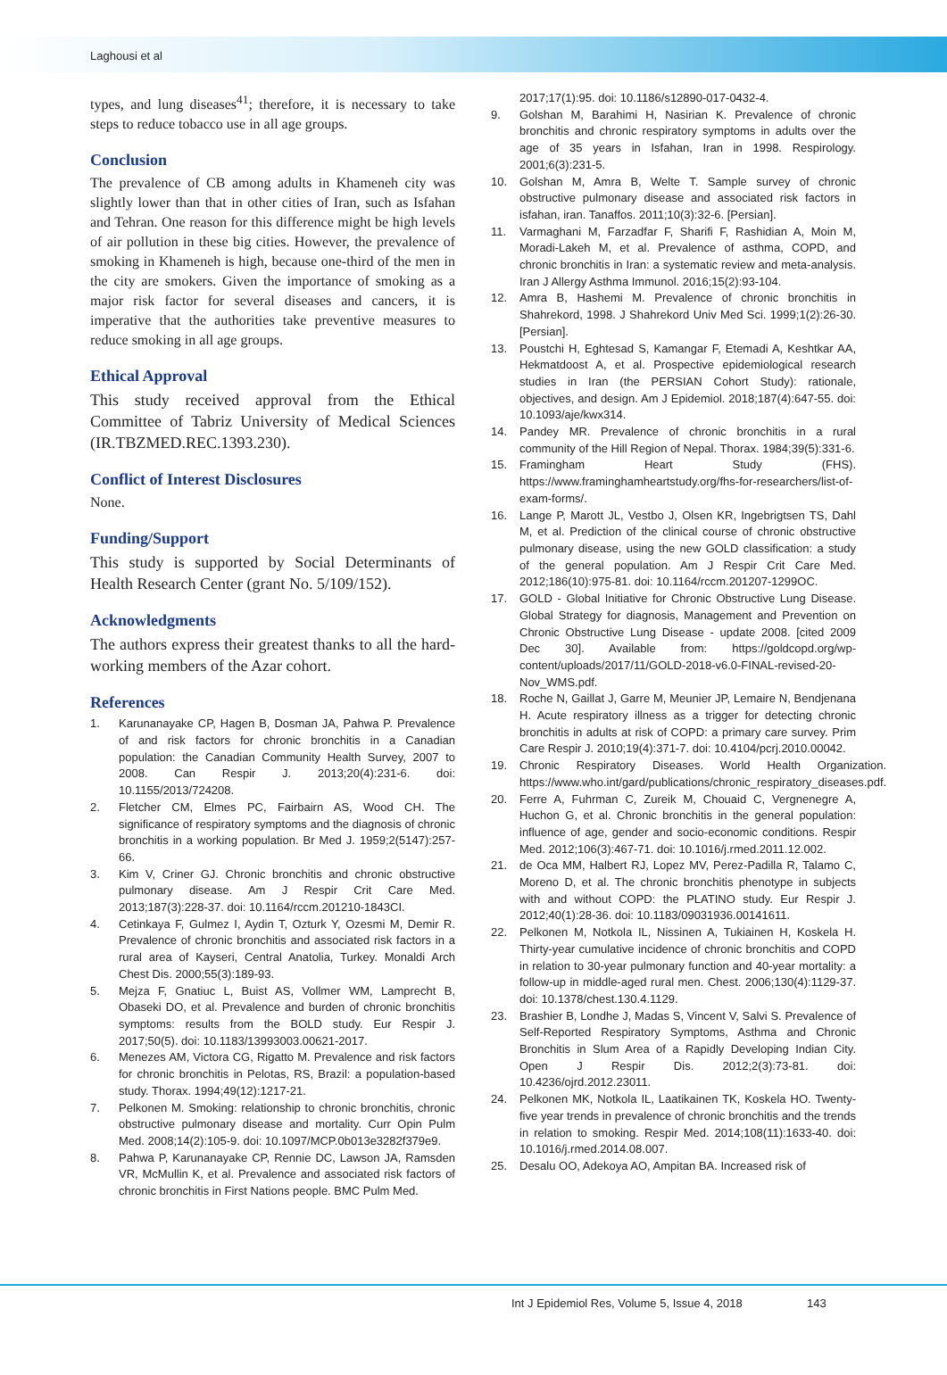Laghousi et al
types, and lung diseases<sup>41</sup>; therefore, it is necessary to take steps to reduce tobacco use in all age groups.
Conclusion
The prevalence of CB among adults in Khameneh city was slightly lower than that in other cities of Iran, such as Isfahan and Tehran. One reason for this difference might be high levels of air pollution in these big cities. However, the prevalence of smoking in Khameneh is high, because one-third of the men in the city are smokers. Given the importance of smoking as a major risk factor for several diseases and cancers, it is imperative that the authorities take preventive measures to reduce smoking in all age groups.
Ethical Approval
This study received approval from the Ethical Committee of Tabriz University of Medical Sciences (IR.TBZMED.REC.1393.230).
Conflict of Interest Disclosures
None.
Funding/Support
This study is supported by Social Determinants of Health Research Center (grant No. 5/109/152).
Acknowledgments
The authors express their greatest thanks to all the hard-working members of the Azar cohort.
References
1. Karunanayake CP, Hagen B, Dosman JA, Pahwa P. Prevalence of and risk factors for chronic bronchitis in a Canadian population: the Canadian Community Health Survey, 2007 to 2008. Can Respir J. 2013;20(4):231-6. doi: 10.1155/2013/724208.
2. Fletcher CM, Elmes PC, Fairbairn AS, Wood CH. The significance of respiratory symptoms and the diagnosis of chronic bronchitis in a working population. Br Med J. 1959;2(5147):257-66.
3. Kim V, Criner GJ. Chronic bronchitis and chronic obstructive pulmonary disease. Am J Respir Crit Care Med. 2013;187(3):228-37. doi: 10.1164/rccm.201210-1843CI.
4. Cetinkaya F, Gulmez I, Aydin T, Ozturk Y, Ozesmi M, Demir R. Prevalence of chronic bronchitis and associated risk factors in a rural area of Kayseri, Central Anatolia, Turkey. Monaldi Arch Chest Dis. 2000;55(3):189-93.
5. Mejza F, Gnatiuc L, Buist AS, Vollmer WM, Lamprecht B, Obaseki DO, et al. Prevalence and burden of chronic bronchitis symptoms: results from the BOLD study. Eur Respir J. 2017;50(5). doi: 10.1183/13993003.00621-2017.
6. Menezes AM, Victora CG, Rigatto M. Prevalence and risk factors for chronic bronchitis in Pelotas, RS, Brazil: a population-based study. Thorax. 1994;49(12):1217-21.
7. Pelkonen M. Smoking: relationship to chronic bronchitis, chronic obstructive pulmonary disease and mortality. Curr Opin Pulm Med. 2008;14(2):105-9. doi: 10.1097/MCP.0b013e3282f379e9.
8. Pahwa P, Karunanayake CP, Rennie DC, Lawson JA, Ramsden VR, McMullin K, et al. Prevalence and associated risk factors of chronic bronchitis in First Nations people. BMC Pulm Med.
2017;17(1):95. doi: 10.1186/s12890-017-0432-4.
9. Golshan M, Barahimi H, Nasirian K. Prevalence of chronic bronchitis and chronic respiratory symptoms in adults over the age of 35 years in Isfahan, Iran in 1998. Respirology. 2001;6(3):231-5.
10. Golshan M, Amra B, Welte T. Sample survey of chronic obstructive pulmonary disease and associated risk factors in isfahan, iran. Tanaffos. 2011;10(3):32-6. [Persian].
11. Varmaghani M, Farzadfar F, Sharifi F, Rashidian A, Moin M, Moradi-Lakeh M, et al. Prevalence of asthma, COPD, and chronic bronchitis in Iran: a systematic review and meta-analysis. Iran J Allergy Asthma Immunol. 2016;15(2):93-104.
12. Amra B, Hashemi M. Prevalence of chronic bronchitis in Shahrekord, 1998. J Shahrekord Univ Med Sci. 1999;1(2):26-30. [Persian].
13. Poustchi H, Eghtesad S, Kamangar F, Etemadi A, Keshtkar AA, Hekmatdoost A, et al. Prospective epidemiological research studies in Iran (the PERSIAN Cohort Study): rationale, objectives, and design. Am J Epidemiol. 2018;187(4):647-55. doi: 10.1093/aje/kwx314.
14. Pandey MR. Prevalence of chronic bronchitis in a rural community of the Hill Region of Nepal. Thorax. 1984;39(5):331-6.
15. Framingham Heart Study (FHS). https://www.framinghamheartstudy.org/fhs-for-researchers/list-of-exam-forms/.
16. Lange P, Marott JL, Vestbo J, Olsen KR, Ingebrigtsen TS, Dahl M, et al. Prediction of the clinical course of chronic obstructive pulmonary disease, using the new GOLD classification: a study of the general population. Am J Respir Crit Care Med. 2012;186(10):975-81. doi: 10.1164/rccm.201207-1299OC.
17. GOLD - Global Initiative for Chronic Obstructive Lung Disease. Global Strategy for diagnosis, Management and Prevention on Chronic Obstructive Lung Disease - update 2008. [cited 2009 Dec 30]. Available from: https://goldcopd.org/wp-content/uploads/2017/11/GOLD-2018-v6.0-FINAL-revised-20-Nov_WMS.pdf.
18. Roche N, Gaillat J, Garre M, Meunier JP, Lemaire N, Bendjenana H. Acute respiratory illness as a trigger for detecting chronic bronchitis in adults at risk of COPD: a primary care survey. Prim Care Respir J. 2010;19(4):371-7. doi: 10.4104/pcrj.2010.00042.
19. Chronic Respiratory Diseases. World Health Organization. https://www.who.int/gard/publications/chronic_respiratory_diseases.pdf.
20. Ferre A, Fuhrman C, Zureik M, Chouaid C, Vergnenegre A, Huchon G, et al. Chronic bronchitis in the general population: influence of age, gender and socio-economic conditions. Respir Med. 2012;106(3):467-71. doi: 10.1016/j.rmed.2011.12.002.
21. de Oca MM, Halbert RJ, Lopez MV, Perez-Padilla R, Talamo C, Moreno D, et al. The chronic bronchitis phenotype in subjects with and without COPD: the PLATINO study. Eur Respir J. 2012;40(1):28-36. doi: 10.1183/09031936.00141611.
22. Pelkonen M, Notkola IL, Nissinen A, Tukiainen H, Koskela H. Thirty-year cumulative incidence of chronic bronchitis and COPD in relation to 30-year pulmonary function and 40-year mortality: a follow-up in middle-aged rural men. Chest. 2006;130(4):1129-37. doi: 10.1378/chest.130.4.1129.
23. Brashier B, Londhe J, Madas S, Vincent V, Salvi S. Prevalence of Self-Reported Respiratory Symptoms, Asthma and Chronic Bronchitis in Slum Area of a Rapidly Developing Indian City. Open J Respir Dis. 2012;2(3):73-81. doi: 10.4236/ojrd.2012.23011.
24. Pelkonen MK, Notkola IL, Laatikainen TK, Koskela HO. Twenty-five year trends in prevalence of chronic bronchitis and the trends in relation to smoking. Respir Med. 2014;108(11):1633-40. doi: 10.1016/j.rmed.2014.08.007.
25. Desalu OO, Adekoya AO, Ampitan BA. Increased risk of
Int J Epidemiol Res, Volume 5, Issue 4, 2018 143